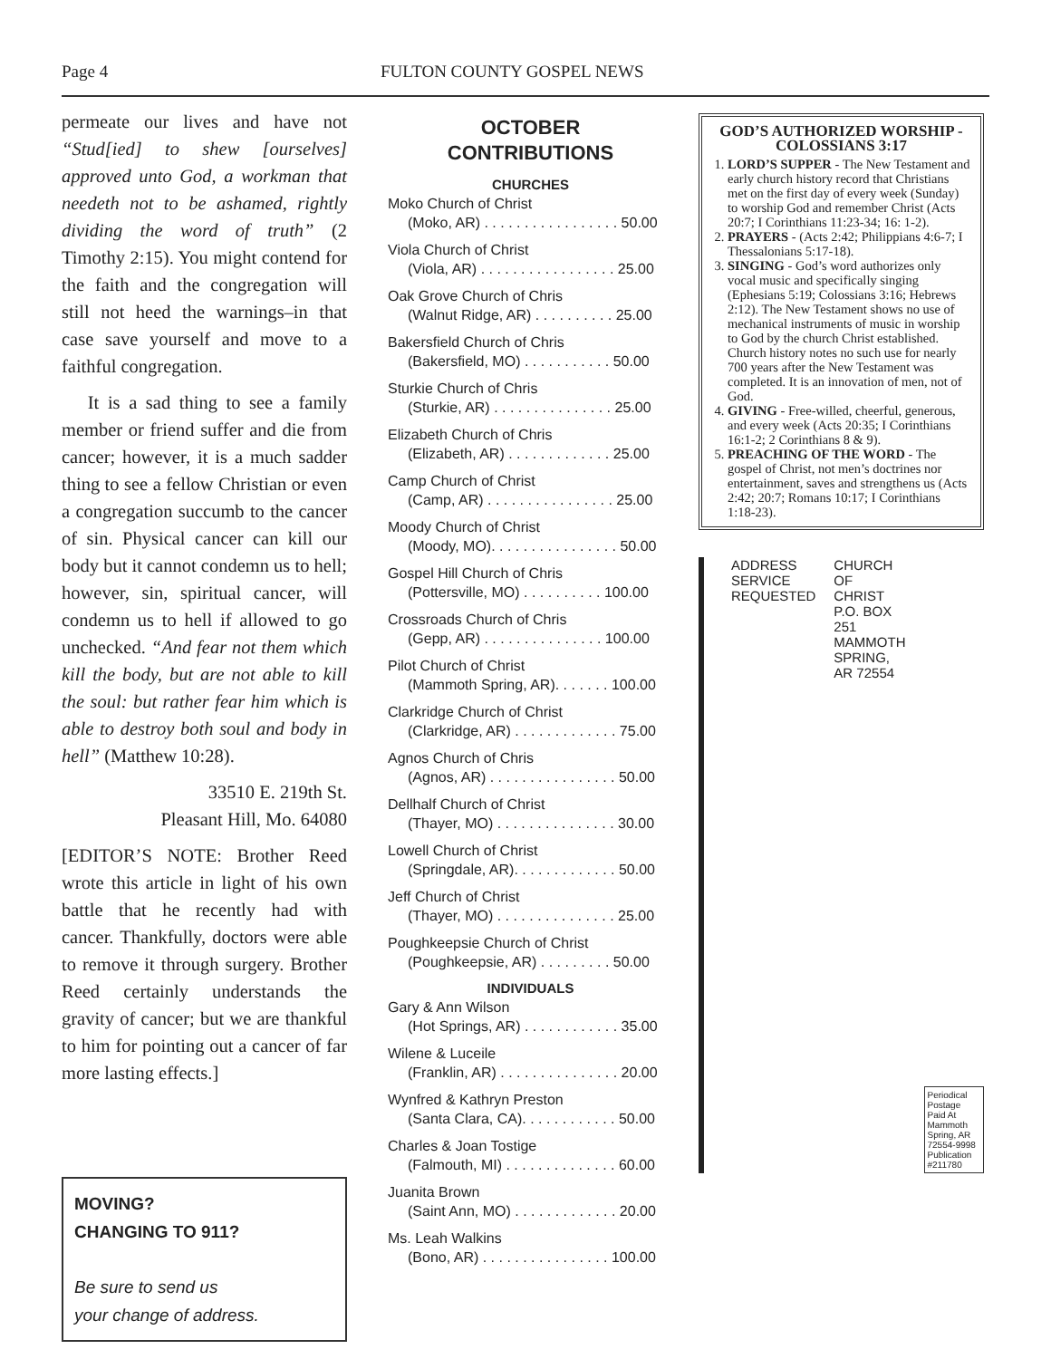Page 4 FULTON COUNTY GOSPEL NEWS
permeate our lives and have not “Stud[ied] to shew [ourselves] approved unto God, a workman that needeth not to be ashamed, rightly dividing the word of truth” (2 Timothy 2:15). You might contend for the faith and the congregation will still not heed the warnings–in that case save yourself and move to a faithful congregation.
It is a sad thing to see a family member or friend suffer and die from cancer; however, it is a much sadder thing to see a fellow Christian or even a congregation succumb to the cancer of sin. Physical cancer can kill our body but it cannot condemn us to hell; however, sin, spiritual cancer, will condemn us to hell if allowed to go unchecked. “And fear not them which kill the body, but are not able to kill the soul: but rather fear him which is able to destroy both soul and body in hell” (Matthew 10:28).
33510 E. 219th St.
Pleasant Hill, Mo. 64080
[EDITOR’S NOTE: Brother Reed wrote this article in light of his own battle that he recently had with cancer. Thankfully, doctors were able to remove it through surgery. Brother Reed certainly understands the gravity of cancer; but we are thankful to him for pointing out a cancer of far more lasting effects.]
MOVING?
CHANGING TO 911?
Be sure to send us
your change of address.
OCTOBER
CONTRIBUTIONS
CHURCHES
Moko Church of Christ
(Moko, AR) . . . . . . . . . . . . . . . . . 50.00
Viola Church of Christ
(Viola, AR) . . . . . . . . . . . . . . . . . 25.00
Oak Grove Church of Chris
(Walnut Ridge, AR) . . . . . . . . . . 25.00
Bakersfield Church of Chris
(Bakersfield, MO) . . . . . . . . . . . 50.00
Sturkie Church of Chris
(Sturkie, AR) . . . . . . . . . . . . . . . 25.00
Elizabeth Church of Chris
(Elizabeth, AR) . . . . . . . . . . . . . 25.00
Camp Church of Christ
(Camp, AR) . . . . . . . . . . . . . . . . 25.00
Moody Church of Christ
(Moody, MO). . . . . . . . . . . . . . . . 50.00
Gospel Hill Church of Chris
(Pottersville, MO) . . . . . . . . . . 100.00
Crossroads Church of Chris
(Gepp, AR) . . . . . . . . . . . . . . . 100.00
Pilot Church of Christ
(Mammoth Spring, AR). . . . . . . 100.00
Clarkridge Church of Christ
(Clarkridge, AR) . . . . . . . . . . . . . 75.00
Agnos Church of Chris
(Agnos, AR) . . . . . . . . . . . . . . . . 50.00
Dellhalf Church of Christ
(Thayer, MO) . . . . . . . . . . . . . . . 30.00
Lowell Church of Christ
(Springdale, AR). . . . . . . . . . . . . 50.00
Jeff Church of Christ
(Thayer, MO) . . . . . . . . . . . . . . . 25.00
Poughkeepsie Church of Christ
(Poughkeepsie, AR) . . . . . . . . . 50.00
INDIVIDUALS
Gary & Ann Wilson
(Hot Springs, AR) . . . . . . . . . . . . 35.00
Wilene & Luceile
(Franklin, AR) . . . . . . . . . . . . . . . 20.00
Wynfred & Kathryn Preston
(Santa Clara, CA). . . . . . . . . . . . 50.00
Charles & Joan Tostige
(Falmouth, MI) . . . . . . . . . . . . . . 60.00
Juanita Brown
(Saint Ann, MO) . . . . . . . . . . . . . 20.00
Ms. Leah Walkins
(Bono, AR) . . . . . . . . . . . . . . . . 100.00
GOD’S AUTHORIZED WORSHIP - COLOSSIANS 3:17
1. LORD’S SUPPER - The New Testament and early church history record that Christians met on the first day of every week (Sunday) to worship God and remember Christ (Acts 20:7; I Corinthians 11:23-34; 16: 1-2).
2. PRAYERS - (Acts 2:42; Philippians 4:6-7; I Thessalonians 5:17-18).
3. SINGING - God’s word authorizes only vocal music and specifically singing (Ephesians 5:19; Colossians 3:16; Hebrews 2:12). The New Testament shows no use of mechanical instruments of music in worship to God by the church Christ established. Church history notes no such use for nearly 700 years after the New Testament was completed. It is an innovation of men, not of God.
4. GIVING - Free-willed, cheerful, generous, and every week (Acts 20:35; I Corinthians 16:1-2; 2 Corinthians 8 & 9).
5. PREACHING OF THE WORD - The gospel of Christ, not men’s doctrines nor entertainment, saves and strengthens us (Acts 2:42; 20:7; Romans 10:17; I Corinthians 1:18-23).
ADDRESS SERVICE REQUESTED CHURCH OF CHRIST
P.O. BOX 251
MAMMOTH SPRING, AR 72554
Periodical Postage Paid At Mammoth Spring, AR 72554-9998 Publication #211780